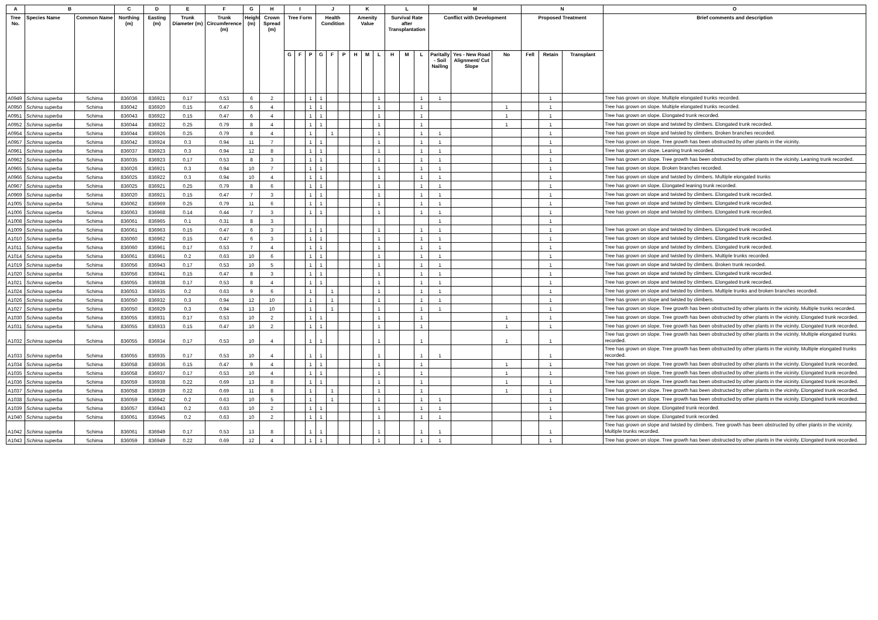| A | B | | C | D | E | F | G | H | I | | | J | | | K | | | L | | | M | | | N | | | O |
| --- | --- | --- | --- | --- | --- | --- | --- | --- | --- | --- | --- | --- | --- | --- | --- | --- | --- | --- | --- | --- | --- | --- | --- | --- | --- | --- | --- |
| Tree No. | Species Name | Common Name | Northing (m) | Easting (m) | Trunk Diameter (m) | Trunk Circumference (m) | Height (m) | Crown Spread (m) | Tree Form | | | Health Condition | | | Amenity Value | | | Survival Rate after Transplantation | | | Conflict with Development | | | Proposed Treatment | | | Brief comments and description |
| | | | | | | | | | G | F | P | G | F | P | H | M | L | H | M | L | Paritally - Soil Nailing | Yes - New Road Alignment/ Cut Slope | No | Fell | Retain | Transplant | |
| A0949 | Schima superba | Schima | 836036 | 836921 | 0.17 | 0.53 | 6 | 2 | | | 1 | 1 | | | | | 1 | | | 1 | 1 | | | | 1 | | Tree has grown on slope. Multiple elongated trunks recorded. |
| A0950 | Schima superba | Schima | 836042 | 836920 | 0.15 | 0.47 | 6 | 4 | | | 1 | 1 | | | | | 1 | | | 1 | | | 1 | | 1 | | Tree has grown on slope. Multiple elongated trunks recorded. |
| A0951 | Schima superba | Schima | 836043 | 836922 | 0.15 | 0.47 | 6 | 4 | | | 1 | 1 | | | | | 1 | | | 1 | | | 1 | | 1 | | Tree has grown on slope. Elongated trunk recorded. |
| A0952 | Schima superba | Schima | 836044 | 836922 | 0.25 | 0.79 | 8 | 4 | | | 1 | 1 | | | | | 1 | | | 1 | | | 1 | | 1 | | Tree has grown on slope and twisted by climbers. Elongated trunk recorded. |
| A0954 | Schima superba | Schima | 836044 | 836926 | 0.25 | 0.79 | 8 | 4 | | | 1 | | 1 | | | | 1 | | | 1 | 1 | | | | 1 | | Tree has grown on slope and twisted by climbers. Broken branches recorded. |
| A0957 | Schima superba | Schima | 836042 | 836924 | 0.3 | 0.94 | 11 | 7 | | | 1 | 1 | | | | | 1 | | | 1 | 1 | | | | 1 | | Tree has grown on slope. Tree growth has been obstructed by other plants in the vicinity. |
| A0961 | Schima superba | Schima | 836037 | 836923 | 0.3 | 0.94 | 12 | 8 | | | 1 | 1 | | | | | 1 | | | 1 | 1 | | | | 1 | | Tree has grown on slope. Leaning trunk recorded. |
| A0962 | Schima superba | Schima | 836035 | 836923 | 0.17 | 0.53 | 8 | 3 | | | 1 | 1 | | | | | 1 | | | 1 | 1 | | | | 1 | | Tree has grown on slope. Tree growth has been obstructed by other plants in the vicinity. Leaning trunk recorded. |
| A0965 | Schima superba | Schima | 836026 | 836921 | 0.3 | 0.94 | 10 | 7 | | | 1 | 1 | | | | | 1 | | | 1 | 1 | | | | 1 | | Tree has grown on slope. Broken branches recorded. |
| A0966 | Schima superba | Schima | 836025 | 836922 | 0.3 | 0.94 | 10 | 4 | | | 1 | 1 | | | | | 1 | | | 1 | 1 | | | | 1 | | Tree has grown on slope and twisted by climbers. Multiple elongated trunks |
| A0967 | Schima superba | Schima | 836025 | 836921 | 0.25 | 0.79 | 8 | 6 | | | 1 | 1 | | | | | 1 | | | 1 | 1 | | | | 1 | | Tree has grown on slope. Elongated leaning trunk recorded. |
| A0969 | Schima superba | Schima | 836020 | 836921 | 0.15 | 0.47 | 7 | 3 | | | 1 | 1 | | | | | 1 | | | 1 | 1 | | | | 1 | | Tree has grown on slope and twisted by climbers. Elongated trunk recorded. |
| A1005 | Schima superba | Schima | 836062 | 836969 | 0.25 | 0.79 | 11 | 6 | | | 1 | 1 | | | | | 1 | | | 1 | 1 | | | | 1 | | Tree has grown on slope and twisted by climbers. Elongated trunk recorded. |
| A1006 | Schima superba | Schima | 836063 | 836968 | 0.14 | 0.44 | 7 | 3 | | | 1 | 1 | | | | | 1 | | | 1 | 1 | | | | 1 | | Tree has grown on slope and twisted by climbers. Elongated trunk recorded. |
| A1008 | Schima superba | Schima | 836061 | 836965 | 0.1 | 0.31 | 8 | 3 | | | | | | | | | | | | | 1 | | | | 1 | | |
| A1009 | Schima superba | Schima | 836061 | 836963 | 0.15 | 0.47 | 6 | 3 | | | 1 | 1 | | | | | 1 | | | 1 | 1 | | | | 1 | | Tree has grown on slope and twisted by climbers. Elongated trunk recorded. |
| A1010 | Schima superba | Schima | 836060 | 836962 | 0.15 | 0.47 | 6 | 3 | | | 1 | 1 | | | | | 1 | | | 1 | 1 | | | | 1 | | Tree has grown on slope and twisted by climbers. Elongated trunk recorded. |
| A1011 | Schima superba | Schima | 836060 | 836961 | 0.17 | 0.53 | 7 | 4 | | | 1 | 1 | | | | | 1 | | | 1 | 1 | | | | 1 | | Tree has grown on slope and twisted by climbers. Elongated trunk recorded. |
| A1014 | Schima superba | Schima | 836061 | 836961 | 0.2 | 0.63 | 10 | 6 | | | 1 | 1 | | | | | 1 | | | 1 | 1 | | | | 1 | | Tree has grown on slope and twisted by climbers. Multiple trunks recorded. |
| A1019 | Schima superba | Schima | 836056 | 836943 | 0.17 | 0.53 | 10 | 5 | | | 1 | 1 | | | | | 1 | | | 1 | 1 | | | | 1 | | Tree has grown on slope and twisted by climbers. Broken trunk recorded. |
| A1020 | Schima superba | Schima | 836056 | 836941 | 0.15 | 0.47 | 8 | 3 | | | 1 | 1 | | | | | 1 | | | 1 | 1 | | | | 1 | | Tree has grown on slope and twisted by climbers. Elongated trunk recorded. |
| A1021 | Schima superba | Schima | 836055 | 836938 | 0.17 | 0.53 | 8 | 4 | | | 1 | 1 | | | | | 1 | | | 1 | 1 | | | | 1 | | Tree has grown on slope and twisted by climbers. Elongated trunk recorded. |
| A1024 | Schima superba | Schima | 836053 | 836935 | 0.2 | 0.63 | 9 | 6 | | | 1 | | 1 | | | | 1 | | | 1 | 1 | | | | 1 | | Tree has grown on slope and twisted by climbers. Multiple trunks and broken branches recorded. |
| A1026 | Schima superba | Schima | 836050 | 836932 | 0.3 | 0.94 | 12 | 10 | | | 1 | | 1 | | | | 1 | | | 1 | 1 | | | | 1 | | Tree has grown on slope and twisted by climbers. |
| A1027 | Schima superba | Schima | 836050 | 836929 | 0.3 | 0.94 | 13 | 10 | | | 1 | | 1 | | | | 1 | | | 1 | 1 | | | | 1 | | Tree has grown on slope. Tree growth has been obstructed by other plants in the vicinity. Multiple trunks recorded. |
| A1030 | Schima superba | Schima | 836055 | 836931 | 0.17 | 0.53 | 10 | 2 | | | 1 | 1 | | | | | 1 | | | 1 | | | 1 | | 1 | | Tree has grown on slope. Tree growth has been obstructed by other plants in the vicinity. Elongated trunk recorded. |
| A1031 | Schima superba | Schima | 836055 | 836933 | 0.15 | 0.47 | 10 | 2 | | | 1 | 1 | | | | | 1 | | | 1 | | | 1 | | 1 | | Tree has grown on slope. Tree growth has been obstructed by other plants in the vicinity. Elongated trunk recorded. |
| A1032 | Schima superba | Schima | 836055 | 836934 | 0.17 | 0.53 | 10 | 4 | | | 1 | 1 | | | | | 1 | | | 1 | | | 1 | | 1 | | Tree has grown on slope. Tree growth has been obstructed by other plants in the vicinity. Multiple elongated trunks recorded. |
| A1033 | Schima superba | Schima | 836055 | 836935 | 0.17 | 0.53 | 10 | 4 | | | 1 | 1 | | | | | 1 | | | 1 | 1 | | | | 1 | | Tree has grown on slope. Tree growth has been obstructed by other plants in the vicinity. Multiple elongated trunks recorded. |
| A1034 | Schima superba | Schima | 836058 | 836936 | 0.15 | 0.47 | 9 | 4 | | | 1 | 1 | | | | | 1 | | | 1 | | | 1 | | 1 | | Tree has grown on slope. Tree growth has been obstructed by other plants in the vicinity. Elongated trunk recorded. |
| A1035 | Schima superba | Schima | 836058 | 836937 | 0.17 | 0.53 | 10 | 4 | | | 1 | 1 | | | | | 1 | | | 1 | | | 1 | | 1 | | Tree has grown on slope. Tree growth has been obstructed by other plants in the vicinity. Elongated trunk recorded. |
| A1036 | Schima superba | Schima | 836059 | 836938 | 0.22 | 0.69 | 13 | 8 | | | 1 | 1 | | | | | 1 | | | 1 | | | 1 | | 1 | | Tree has grown on slope. Tree growth has been obstructed by other plants in the vicinity. Elongated trunk recorded. |
| A1037 | Schima superba | Schima | 836058 | 836939 | 0.22 | 0.69 | 11 | 8 | | | 1 | | 1 | | | | 1 | | | 1 | | | 1 | | 1 | | Tree has grown on slope. Tree growth has been obstructed by other plants in the vicinity. Elongated trunk recorded. |
| A1038 | Schima superba | Schima | 836059 | 836942 | 0.2 | 0.63 | 10 | 5 | | | 1 | | 1 | | | | 1 | | | 1 | 1 | | | | 1 | | Tree has grown on slope. Tree growth has been obstructed by other plants in the vicinity. Elongated trunk recorded. |
| A1039 | Schima superba | Schima | 836057 | 836943 | 0.2 | 0.63 | 10 | 2 | | | 1 | 1 | | | | | 1 | | | 1 | 1 | | | | 1 | | Tree has grown on slope. Elongated trunk recorded. |
| A1040 | Schima superba | Schima | 836061 | 836945 | 0.2 | 0.63 | 10 | 2 | | | 1 | 1 | | | | | 1 | | | 1 | 1 | | | | 1 | | Tree has grown on slope. Elongated trunk recorded. |
| A1042 | Schima superba | Schima | 836061 | 836949 | 0.17 | 0.53 | 13 | 8 | | | 1 | 1 | | | | | 1 | | | 1 | 1 | | | | 1 | | Tree has grown on slope and twisted by climbers. Tree growth has been obstructed by other plants in the vicinity. Multiple trunks recorded. |
| A1043 | Schima superba | Schima | 836059 | 836949 | 0.22 | 0.69 | 12 | 4 | | | 1 | 1 | | | | | 1 | | | 1 | 1 | | | | 1 | | Tree has grown on slope. Tree growth has been obstructed by other plants in the vicinity. Elongated trunk recorded. |